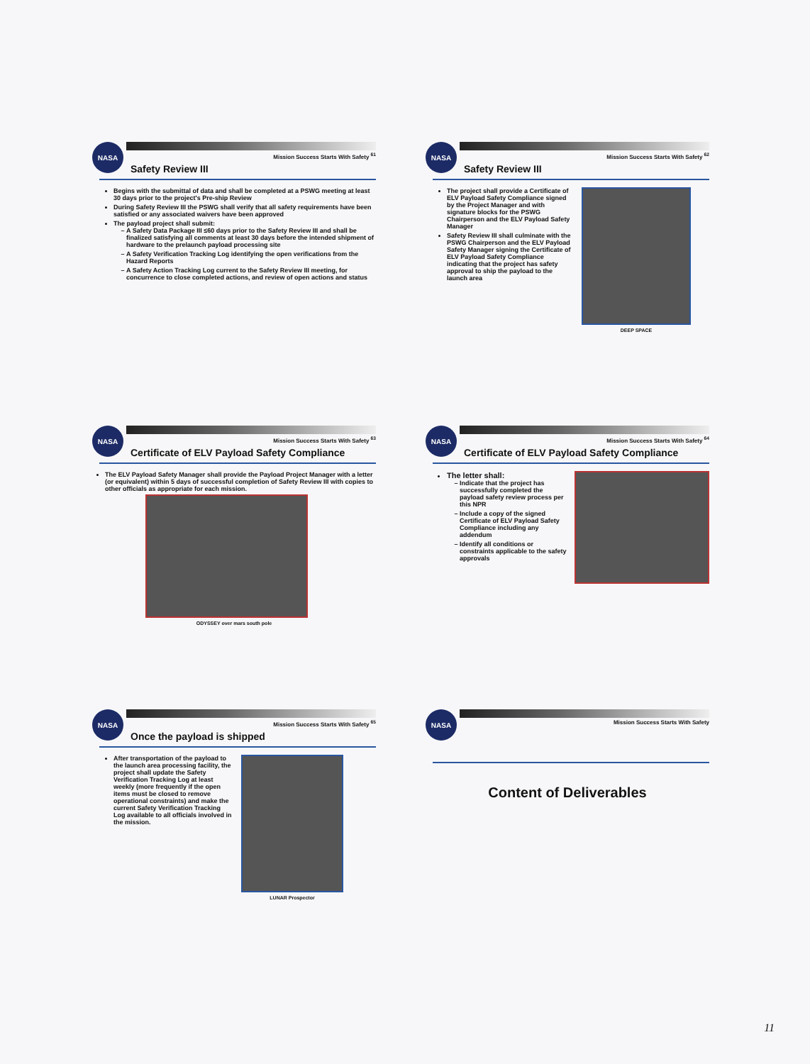NASA
Mission Success Starts With Safety <sup>61</sup>
Safety Review III
Begins with the submittal of data and shall be completed at a PSWG meeting at least 30 days prior to the project's Pre-ship Review
During Safety Review III the PSWG shall verify that all safety requirements have been satisfied or any associated waivers have been approved
The payload project shall submit:
A Safety Data Package III ≤60 days prior to the Safety Review III and shall be finalized satisfying all comments at least 30 days before the intended shipment of hardware to the prelaunch payload processing site
A Safety Verification Tracking Log identifying the open verifications from the Hazard Reports
A Safety Action Tracking Log current to the Safety Review III meeting, for concurrence to close completed actions, and review of open actions and status
NASA
Mission Success Starts With Safety <sup>62</sup>
Safety Review III
The project shall provide a Certificate of ELV Payload Safety Compliance signed by the Project Manager and with signature blocks for the PSWG Chairperson and the ELV Payload Safety Manager
Safety Review III shall culminate with the PSWG Chairperson and the ELV Payload Safety Manager signing the Certificate of ELV Payload Safety Compliance indicating that the project has safety approval to ship the payload to the launch area
DEEP SPACE
NASA
Mission Success Starts With Safety <sup>63</sup>
Certificate of ELV Payload Safety Compliance
The ELV Payload Safety Manager shall provide the Payload Project Manager with a letter (or equivalent) within 5 days of successful completion of Safety Review III with copies to other officials as appropriate for each mission.
ODYSSEY over mars south pole
NASA
Mission Success Starts With Safety <sup>64</sup>
Certificate of ELV Payload Safety Compliance
The letter shall:
Indicate that the project has successfully completed the payload safety review process per this NPR
Include a copy of the signed Certificate of ELV Payload Safety Compliance including any addendum
Identify all conditions or constraints applicable to the safety approvals
NASA
Mission Success Starts With Safety <sup>65</sup>
Once the payload is shipped
After transportation of the payload to the launch area processing facility, the project shall update the Safety Verification Tracking Log at least weekly (more frequently if the open items must be closed to remove operational constraints) and make the current Safety Verification Tracking Log available to all officials involved in the mission.
LUNAR Prospector
NASA
Mission Success Starts With Safety
Content of Deliverables
11